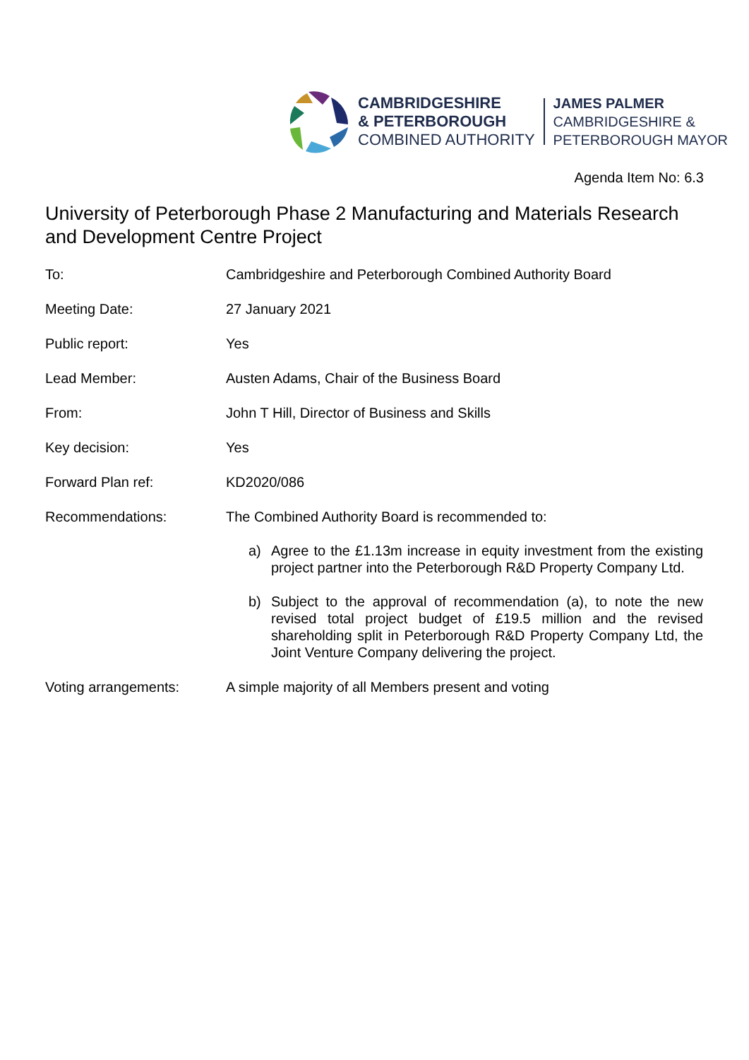CAMBRIDGESHIRE
& PETERBOROUGH
COMBINED AUTHORITY
JAMES PALMER
CAMBRIDGESHIRE &
PETERBOROUGH MAYOR
Agenda Item No: 6.3
University of Peterborough Phase 2 Manufacturing and Materials Research and Development Centre Project
To: Cambridgeshire and Peterborough Combined Authority Board
Meeting Date: 27 January 2021
Public report: Yes
Lead Member: Austen Adams, Chair of the Business Board
From: John T Hill, Director of Business and Skills
Key decision: Yes
Forward Plan ref: KD2020/086
Recommendations: The Combined Authority Board is recommended to:
a) Agree to the £1.13m increase in equity investment from the existing project partner into the Peterborough R&D Property Company Ltd.
b) Subject to the approval of recommendation (a), to note the new revised total project budget of £19.5 million and the revised shareholding split in Peterborough R&D Property Company Ltd, the Joint Venture Company delivering the project.
Voting arrangements: A simple majority of all Members present and voting